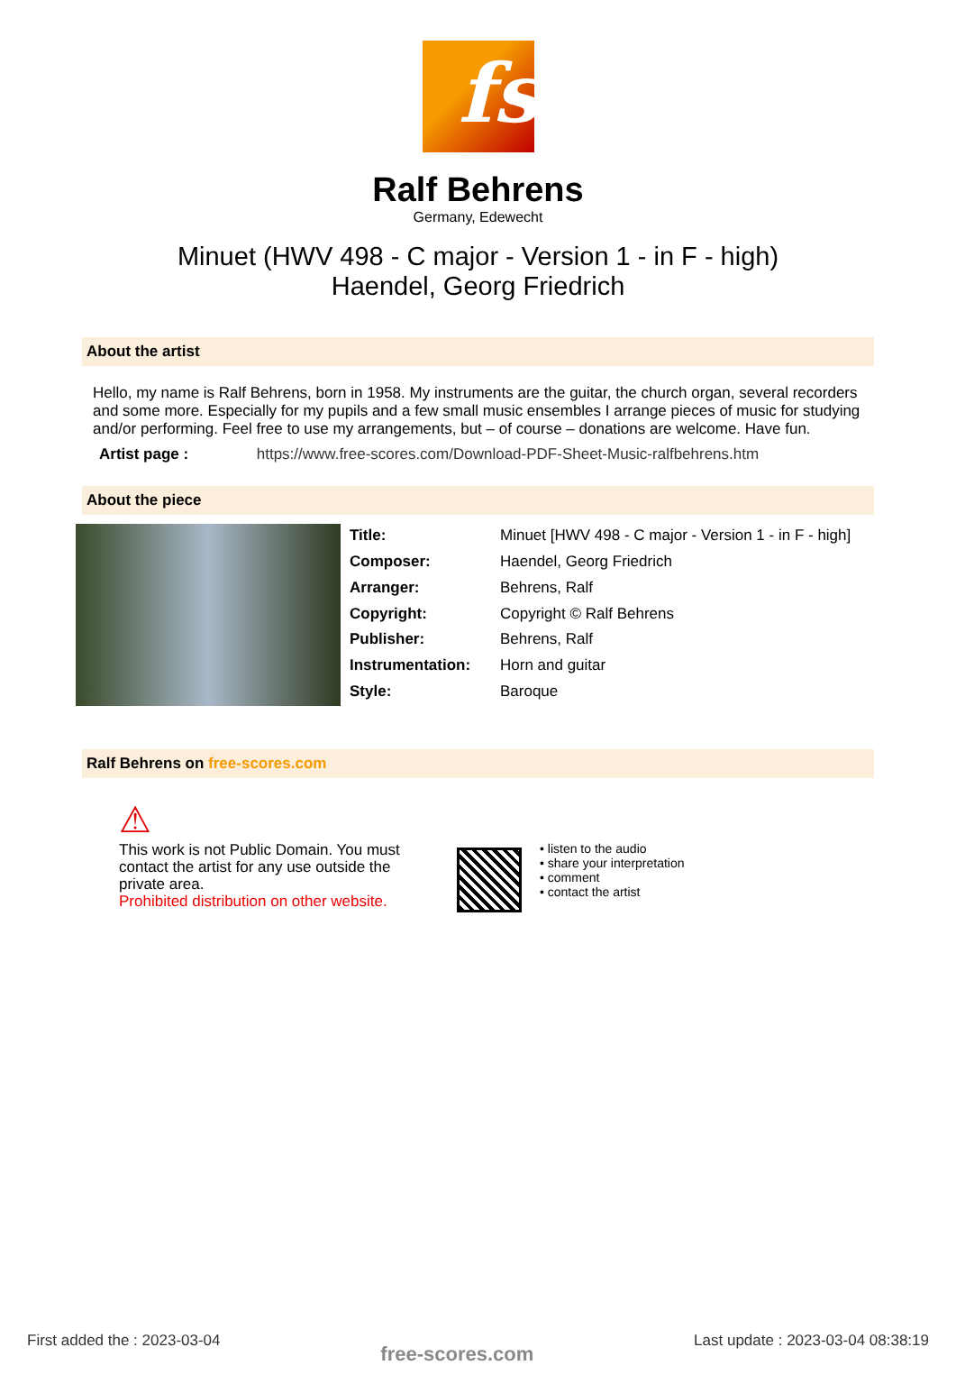fs
Ralf Behrens
Germany, Edewecht
Minuet (HWV 498 - C major - Version 1 - in F - high)
Haendel, Georg Friedrich
About the artist
Hello, my name is Ralf Behrens, born in 1958. My instruments are the guitar, the church organ, several recorders and some more. Especially for my pupils and a few small music ensembles I arrange pieces of music for studying and/or performing. Feel free to use my arrangements, but – of course – donations are welcome. Have fun.
Artist page : https://www.free-scores.com/Download-PDF-Sheet-Music-ralfbehrens.htm
About the piece
| Title: | Minuet [HWV 498 - C major - Version 1 - in F - high] |
| Composer: | Haendel, Georg Friedrich |
| Arranger: | Behrens, Ralf |
| Copyright: | Copyright © Ralf Behrens |
| Publisher: | Behrens, Ralf |
| Instrumentation: | Horn and guitar |
| Style: | Baroque |
Ralf Behrens on free-scores.com
⚠
This work is not Public Domain. You must contact the artist for any use outside the private area.
Prohibited distribution on other website.
• listen to the audio
• share your interpretation
• comment
• contact the artist
First added the : 2023-03-04 free-scores.com Last update : 2023-03-04 08:38:19